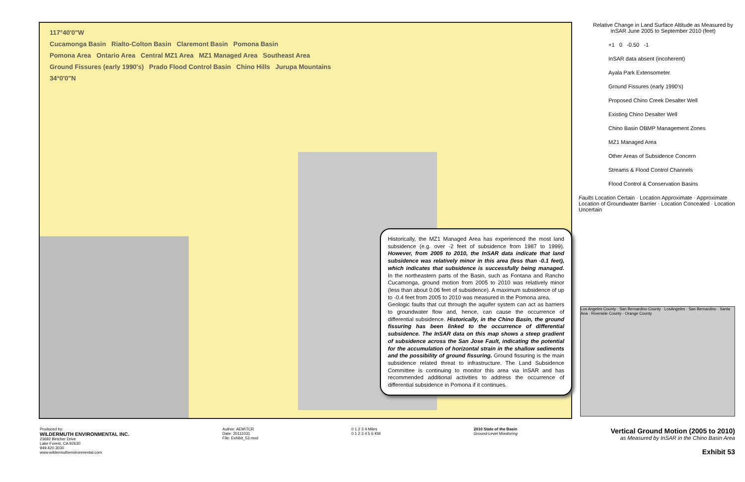117°40'0"W
Cucamonga Basin Rialto-Colton Basin Claremont Basin Pomona Basin
Pomona Area Ontario Area Central MZ1 Area MZ1 Managed Area Southeast Area
Ground Fissures (early 1990's) Prado Flood Control Basin Chino Hills Jurupa Mountains
34°0'0"N
Historically, the MZ1 Managed Area has experienced the most land subsidence (e.g. over -2 feet of subsidence from 1987 to 1999). However, from 2005 to 2010, the InSAR data indicate that land subsidence was relatively minor in this area (less than -0.1 feet), which indicates that subsidence is successfully being managed. In the northeastern parts of the Basin, such as Fontana and Rancho Cucamonga, ground motion from 2005 to 2010 was relatively minor (less than about 0.06 feet of subsidence). A maximum subsidence of up to -0.4 feet from 2005 to 2010 was measured in the Pomona area.
Geologic faults that cut through the aquifer system can act as barriers to groundwater flow and, hence, can cause the occurrence of differential subsidence. Historically, in the Chino Basin, the ground fissuring has been linked to the occurrence of differential subsidence. The InSAR data on this map shows a steep gradient of subsidence across the San Jose Fault, indicating the potential for the accumulation of horizontal strain in the shallow sediments and the possibility of ground fissuring. Ground fissuring is the main subsidence related threat to infrastructure. The Land Subsidence Committee is continuing to monitor this area via InSAR and has recommended additional activities to address the occurrence of differential subsidence in Pomona if it continues.
Relative Change in Land Surface Altitude as Measured by InSAR June 2005 to September 2010 (feet)
+1 0 -0.50 -1
InSAR data absent (incoherent)
Ayala Park Extensometer
Ground Fissures (early 1990's)
Proposed Chino Creek Desalter Well
Existing Chino Desalter Well
Chino Basin OBMP Management Zones
MZ1 Managed Area
Other Areas of Subsidence Concern
Streams & Flood Control Channels
Flood Control & Conservation Basins
Faults Location Certain · Location Approximate · Approximate Location of Groundwater Barrier · Location Concealed · Location Uncertain
Los Angeles County · San Bernardino County · LosAngeles · San Bernardino · Santa Ana · Riverside County · Orange County
Produced by:
WILDERMUTH ENVIRONMENTAL INC.
23692 Birtcher Drive
Lake Forest, CA 92630
949.420.3030
www.wildermuthenvironmental.com
Author: AEM\TCR
Date: 20111031
File: Exhibit_53.mxd
0 1 2 3 4 Miles
0 1 2 3 4 5 6 KM
2010 State of the Basin
Ground-Level Monitoring
Vertical Ground Motion (2005 to 2010)
as Measured by InSAR in the Chino Basin Area
Exhibit 53